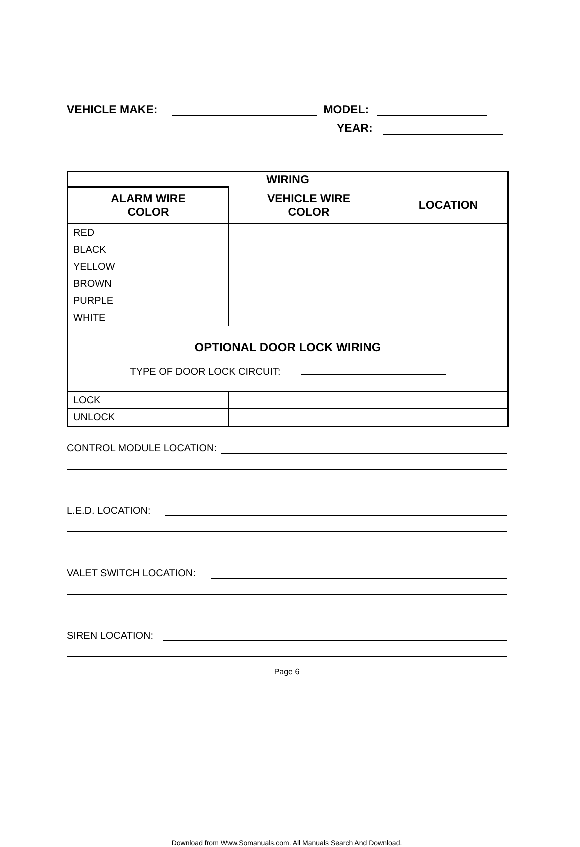VEHICLE MAKE: MODEL:
YEAR:
| WIRING | | |
| --- | --- | --- |
| ALARM WIRE COLOR | VEHICLE WIRE COLOR | LOCATION |
| RED | | |
| BLACK | | |
| YELLOW | | |
| BROWN | | |
| PURPLE | | |
| WHITE | | |
| OPTIONAL DOOR LOCK WIRING TYPE OF DOOR LOCK CIRCUIT: | | |
| LOCK | | |
| UNLOCK | | |
CONTROL MODULE LOCATION:
L.E.D. LOCATION:
VALET SWITCH LOCATION:
SIREN LOCATION:
Page 6
Download from Www.Somanuals.com. All Manuals Search And Download.